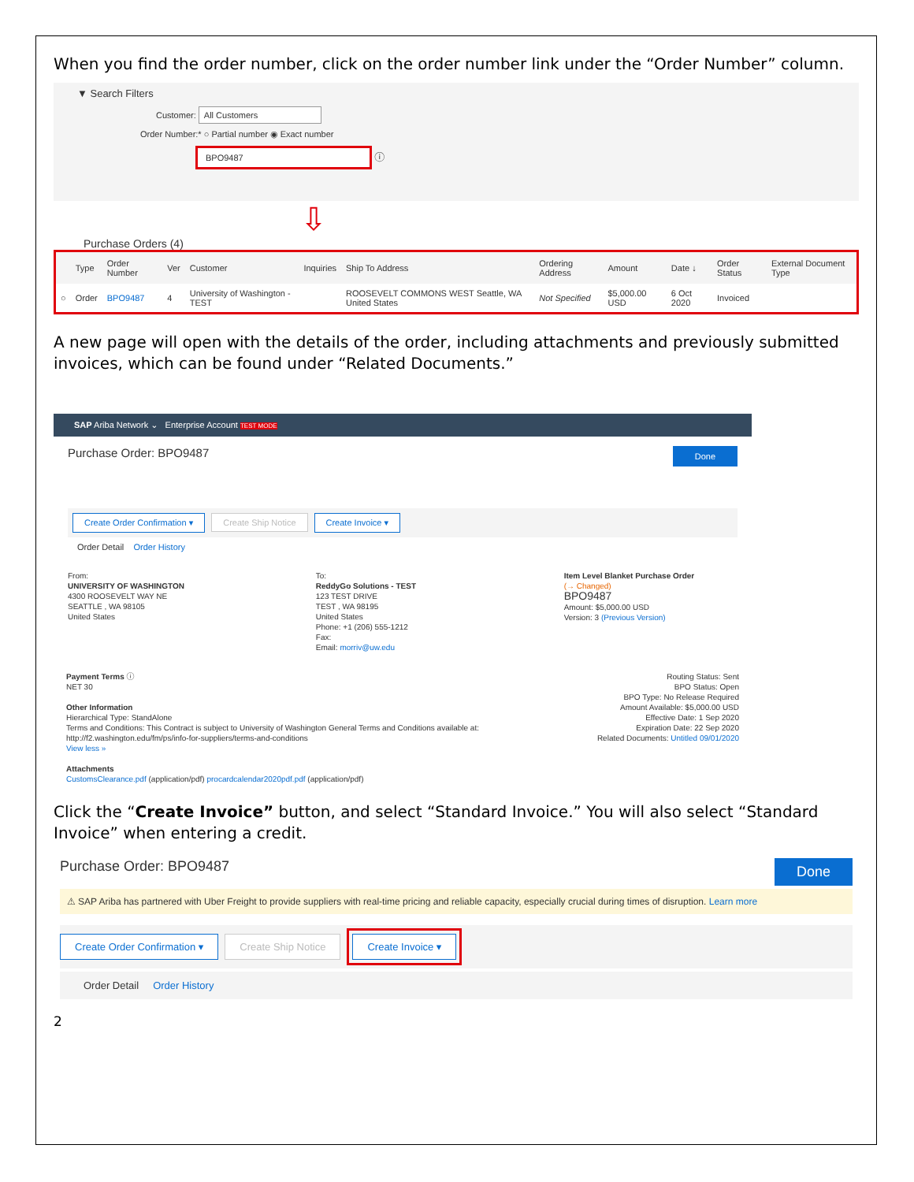When you find the order number, click on the order number link under the “Order Number” column.
▼ Search Filters
Customer: All Customers
Order Number:* ○ Partial number ◉ Exact number
BPO9487 ⓘ
⇩
Purchase Orders (4)
| | Type | Order Number | Ver | Customer | Inquiries | Ship To Address | Ordering Address | Amount | Date ↓ | Order Status | External Document Type |
| --- | --- | --- | --- | --- | --- | --- | --- | --- | --- | --- | --- |
| ○ | Order | BPO9487 | 4 | University of Washington - TEST | | ROOSEVELT COMMONS WEST Seattle, WA United States | Not Specified | $5,000.00 USD | 6 Oct 2020 | Invoiced | |
A new page will open with the details of the order, including attachments and previously submitted invoices, which can be found under “Related Documents.”
SAP Ariba Network ⌄ Enterprise Account TEST MODE
Purchase Order: BPO9487 Done
Create Order Confirmation ▾ Create Ship Notice Create Invoice ▾
Order Detail Order History
From:
UNIVERSITY OF WASHINGTON
4300 ROOSEVELT WAY NE
SEATTLE , WA 98105
United States
To:
ReddyGo Solutions - TEST
123 TEST DRIVE
TEST , WA 98195
United States
Phone: +1 (206) 555-1212
Fax:
Email: morriv@uw.edu
Item Level Blanket Purchase Order
(→ Changed)
BPO9487
Amount: $5,000.00 USD
Version: 3 (Previous Version)
Payment Terms ⓘ
NET 30
Other Information
Hierarchical Type: StandAlone
Terms and Conditions: This Contract is subject to University of Washington General Terms and Conditions available at: http://f2.washington.edu/fm/ps/info-for-suppliers/terms-and-conditions
View less »
Attachments
CustomsClearance.pdf (application/pdf) procardcalendar2020pdf.pdf (application/pdf)
Routing Status: Sent
BPO Status: Open
BPO Type: No Release Required
Amount Available: $5,000.00 USD
Effective Date: 1 Sep 2020
Expiration Date: 22 Sep 2020
Related Documents: Untitled 09/01/2020
Click the “Create Invoice” button, and select “Standard Invoice.” You will also select “Standard Invoice” when entering a credit.
Purchase Order: BPO9487 Done
⚠ SAP Ariba has partnered with Uber Freight to provide suppliers with real-time pricing and reliable capacity, especially crucial during times of disruption. Learn more
Create Order Confirmation ▾ Create Ship Notice Create Invoice ▾
Order Detail Order History
2